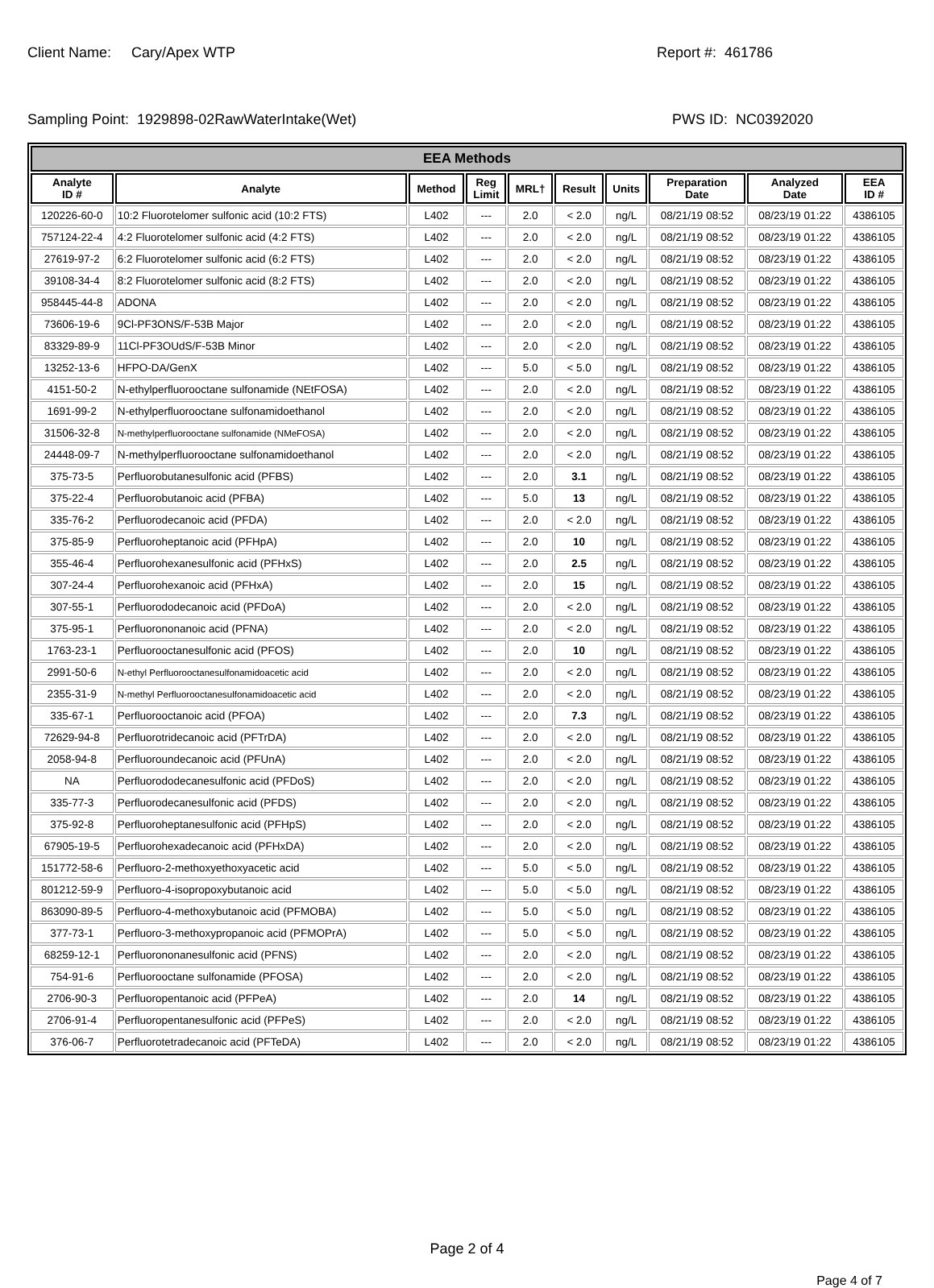Client Name: Cary/Apex WTP Report #: 461786
Sampling Point: 1929898-02RawWaterIntake(Wet) PWS ID: NC0392020
| EEA Methods | | | | | | | | | |
| --- | --- | --- | --- | --- | --- | --- | --- | --- | --- |
| Analyte ID # | Analyte | Method | Reg Limit | MRL† | Result | Units | Preparation Date | Analyzed Date | EEA ID # |
| 120226-60-0 | 10:2 Fluorotelomer sulfonic acid (10:2 FTS) | L402 | --- | 2.0 | < 2.0 | ng/L | 08/21/19 08:52 | 08/23/19 01:22 | 4386105 |
| 757124-22-4 | 4:2 Fluorotelomer sulfonic acid (4:2 FTS) | L402 | --- | 2.0 | < 2.0 | ng/L | 08/21/19 08:52 | 08/23/19 01:22 | 4386105 |
| 27619-97-2 | 6:2 Fluorotelomer sulfonic acid (6:2 FTS) | L402 | --- | 2.0 | < 2.0 | ng/L | 08/21/19 08:52 | 08/23/19 01:22 | 4386105 |
| 39108-34-4 | 8:2 Fluorotelomer sulfonic acid (8:2 FTS) | L402 | --- | 2.0 | < 2.0 | ng/L | 08/21/19 08:52 | 08/23/19 01:22 | 4386105 |
| 958445-44-8 | ADONA | L402 | --- | 2.0 | < 2.0 | ng/L | 08/21/19 08:52 | 08/23/19 01:22 | 4386105 |
| 73606-19-6 | 9Cl-PF3ONS/F-53B Major | L402 | --- | 2.0 | < 2.0 | ng/L | 08/21/19 08:52 | 08/23/19 01:22 | 4386105 |
| 83329-89-9 | 11Cl-PF3OUdS/F-53B Minor | L402 | --- | 2.0 | < 2.0 | ng/L | 08/21/19 08:52 | 08/23/19 01:22 | 4386105 |
| 13252-13-6 | HFPO-DA/GenX | L402 | --- | 5.0 | < 5.0 | ng/L | 08/21/19 08:52 | 08/23/19 01:22 | 4386105 |
| 4151-50-2 | N-ethylperfluorooctane sulfonamide (NEtFOSA) | L402 | --- | 2.0 | < 2.0 | ng/L | 08/21/19 08:52 | 08/23/19 01:22 | 4386105 |
| 1691-99-2 | N-ethylperfluorooctane sulfonamidoethanol | L402 | --- | 2.0 | < 2.0 | ng/L | 08/21/19 08:52 | 08/23/19 01:22 | 4386105 |
| 31506-32-8 | N-methylperfluorooctane sulfonamide (NMeFOSA) | L402 | --- | 2.0 | < 2.0 | ng/L | 08/21/19 08:52 | 08/23/19 01:22 | 4386105 |
| 24448-09-7 | N-methylperfluorooctane sulfonamidoethanol | L402 | --- | 2.0 | < 2.0 | ng/L | 08/21/19 08:52 | 08/23/19 01:22 | 4386105 |
| 375-73-5 | Perfluorobutanesulfonic acid (PFBS) | L402 | --- | 2.0 | 3.1 | ng/L | 08/21/19 08:52 | 08/23/19 01:22 | 4386105 |
| 375-22-4 | Perfluorobutanoic acid (PFBA) | L402 | --- | 5.0 | 13 | ng/L | 08/21/19 08:52 | 08/23/19 01:22 | 4386105 |
| 335-76-2 | Perfluorodecanoic acid (PFDA) | L402 | --- | 2.0 | < 2.0 | ng/L | 08/21/19 08:52 | 08/23/19 01:22 | 4386105 |
| 375-85-9 | Perfluoroheptanoic acid (PFHpA) | L402 | --- | 2.0 | 10 | ng/L | 08/21/19 08:52 | 08/23/19 01:22 | 4386105 |
| 355-46-4 | Perfluorohexanesulfonic acid (PFHxS) | L402 | --- | 2.0 | 2.5 | ng/L | 08/21/19 08:52 | 08/23/19 01:22 | 4386105 |
| 307-24-4 | Perfluorohexanoic acid (PFHxA) | L402 | --- | 2.0 | 15 | ng/L | 08/21/19 08:52 | 08/23/19 01:22 | 4386105 |
| 307-55-1 | Perfluorododecanoic acid (PFDoA) | L402 | --- | 2.0 | < 2.0 | ng/L | 08/21/19 08:52 | 08/23/19 01:22 | 4386105 |
| 375-95-1 | Perfluorononanoic acid (PFNA) | L402 | --- | 2.0 | < 2.0 | ng/L | 08/21/19 08:52 | 08/23/19 01:22 | 4386105 |
| 1763-23-1 | Perfluorooctanesulfonic acid (PFOS) | L402 | --- | 2.0 | 10 | ng/L | 08/21/19 08:52 | 08/23/19 01:22 | 4386105 |
| 2991-50-6 | N-ethyl Perfluorooctanesulfonamidoacetic acid | L402 | --- | 2.0 | < 2.0 | ng/L | 08/21/19 08:52 | 08/23/19 01:22 | 4386105 |
| 2355-31-9 | N-methyl Perfluorooctanesulfonamidoacetic acid | L402 | --- | 2.0 | < 2.0 | ng/L | 08/21/19 08:52 | 08/23/19 01:22 | 4386105 |
| 335-67-1 | Perfluorooctanoic acid (PFOA) | L402 | --- | 2.0 | 7.3 | ng/L | 08/21/19 08:52 | 08/23/19 01:22 | 4386105 |
| 72629-94-8 | Perfluorotridecanoic acid (PFTrDA) | L402 | --- | 2.0 | < 2.0 | ng/L | 08/21/19 08:52 | 08/23/19 01:22 | 4386105 |
| 2058-94-8 | Perfluoroundecanoic acid (PFUnA) | L402 | --- | 2.0 | < 2.0 | ng/L | 08/21/19 08:52 | 08/23/19 01:22 | 4386105 |
| NA | Perfluorododecanesulfonic acid (PFDoS) | L402 | --- | 2.0 | < 2.0 | ng/L | 08/21/19 08:52 | 08/23/19 01:22 | 4386105 |
| 335-77-3 | Perfluorodecanesulfonic acid (PFDS) | L402 | --- | 2.0 | < 2.0 | ng/L | 08/21/19 08:52 | 08/23/19 01:22 | 4386105 |
| 375-92-8 | Perfluoroheptanesulfonic acid (PFHpS) | L402 | --- | 2.0 | < 2.0 | ng/L | 08/21/19 08:52 | 08/23/19 01:22 | 4386105 |
| 67905-19-5 | Perfluorohexadecanoic acid (PFHxDA) | L402 | --- | 2.0 | < 2.0 | ng/L | 08/21/19 08:52 | 08/23/19 01:22 | 4386105 |
| 151772-58-6 | Perfluoro-2-methoxyethoxyacetic acid | L402 | --- | 5.0 | < 5.0 | ng/L | 08/21/19 08:52 | 08/23/19 01:22 | 4386105 |
| 801212-59-9 | Perfluoro-4-isopropoxybutanoic acid | L402 | --- | 5.0 | < 5.0 | ng/L | 08/21/19 08:52 | 08/23/19 01:22 | 4386105 |
| 863090-89-5 | Perfluoro-4-methoxybutanoic acid (PFMOBA) | L402 | --- | 5.0 | < 5.0 | ng/L | 08/21/19 08:52 | 08/23/19 01:22 | 4386105 |
| 377-73-1 | Perfluoro-3-methoxypropanoic acid (PFMOPrA) | L402 | --- | 5.0 | < 5.0 | ng/L | 08/21/19 08:52 | 08/23/19 01:22 | 4386105 |
| 68259-12-1 | Perfluorononanesulfonic acid (PFNS) | L402 | --- | 2.0 | < 2.0 | ng/L | 08/21/19 08:52 | 08/23/19 01:22 | 4386105 |
| 754-91-6 | Perfluorooctane sulfonamide (PFOSA) | L402 | --- | 2.0 | < 2.0 | ng/L | 08/21/19 08:52 | 08/23/19 01:22 | 4386105 |
| 2706-90-3 | Perfluoropentanoic acid (PFPeA) | L402 | --- | 2.0 | 14 | ng/L | 08/21/19 08:52 | 08/23/19 01:22 | 4386105 |
| 2706-91-4 | Perfluoropentanesulfonic acid (PFPeS) | L402 | --- | 2.0 | < 2.0 | ng/L | 08/21/19 08:52 | 08/23/19 01:22 | 4386105 |
| 376-06-7 | Perfluorotetradecanoic acid (PFTeDA) | L402 | --- | 2.0 | < 2.0 | ng/L | 08/21/19 08:52 | 08/23/19 01:22 | 4386105 |
Page 2 of 4
Page 4 of 7